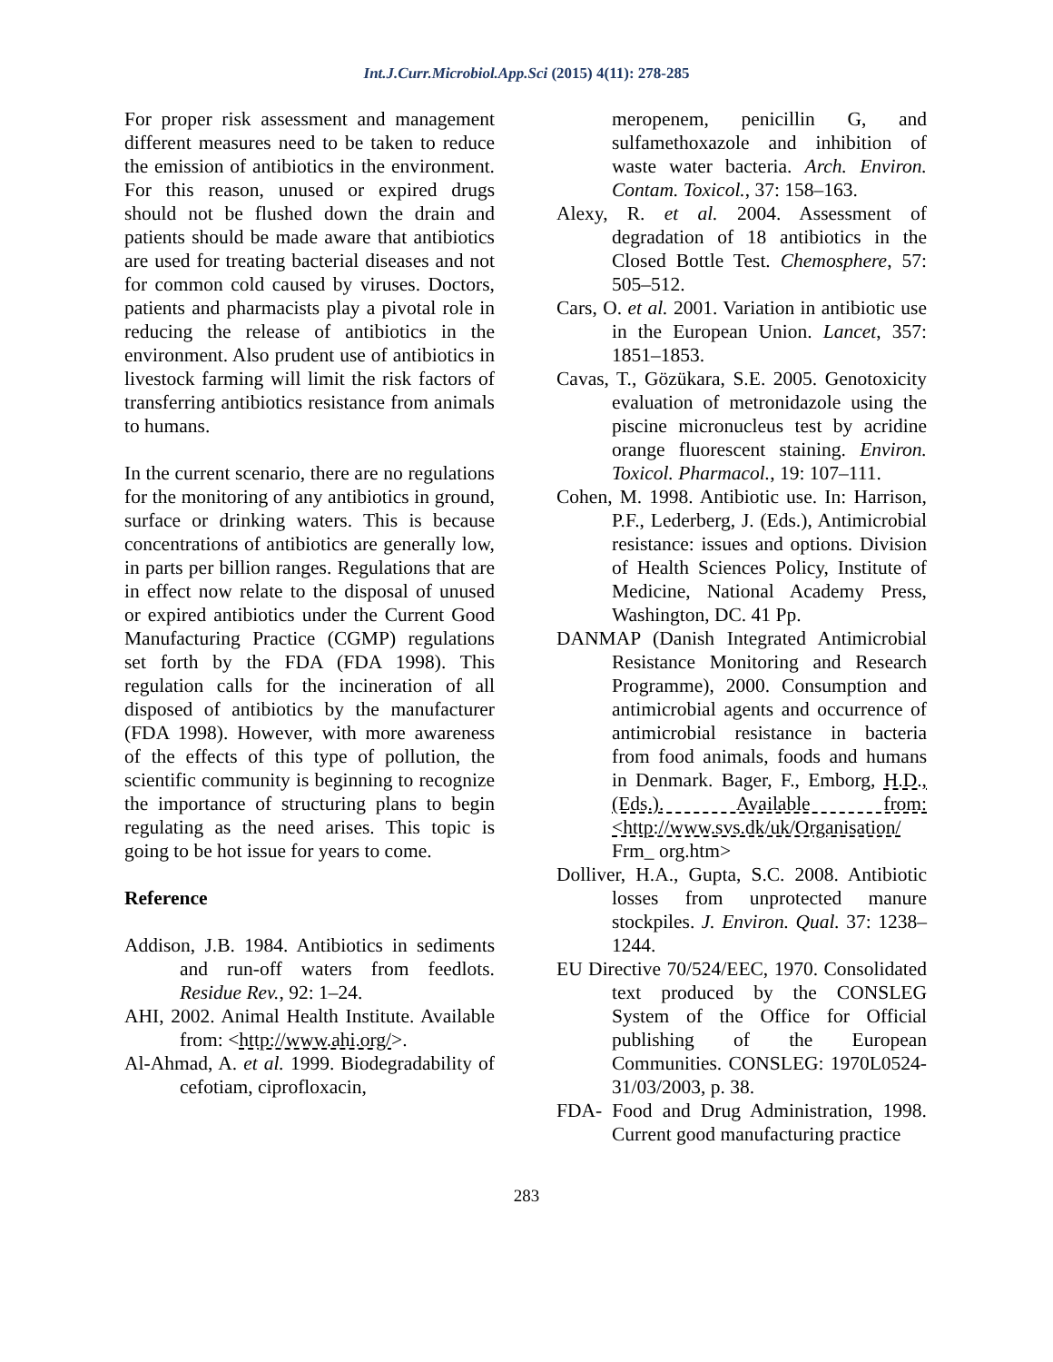Int.J.Curr.Microbiol.App.Sci (2015) 4(11): 278-285
For proper risk assessment and management different measures need to be taken to reduce the emission of antibiotics in the environment. For this reason, unused or expired drugs should not be flushed down the drain and patients should be made aware that antibiotics are used for treating bacterial diseases and not for common cold caused by viruses. Doctors, patients and pharmacists play a pivotal role in reducing the release of antibiotics in the environment. Also prudent use of antibiotics in livestock farming will limit the risk factors of transferring antibiotics resistance from animals to humans.
In the current scenario, there are no regulations for the monitoring of any antibiotics in ground, surface or drinking waters. This is because concentrations of antibiotics are generally low, in parts per billion ranges. Regulations that are in effect now relate to the disposal of unused or expired antibiotics under the Current Good Manufacturing Practice (CGMP) regulations set forth by the FDA (FDA 1998). This regulation calls for the incineration of all disposed of antibiotics by the manufacturer (FDA 1998). However, with more awareness of the effects of this type of pollution, the scientific community is beginning to recognize the importance of structuring plans to begin regulating as the need arises. This topic is going to be hot issue for years to come.
Reference
Addison, J.B. 1984. Antibiotics in sediments and run-off waters from feedlots. Residue Rev., 92: 1–24.
AHI, 2002. Animal Health Institute. Available from: <http://www.ahi.org/>.
Al-Ahmad, A. et al. 1999. Biodegradability of cefotiam, ciprofloxacin,
meropenem, penicillin G, and sulfamethoxazole and inhibition of waste water bacteria. Arch. Environ. Contam. Toxicol., 37: 158–163.
Alexy, R. et al. 2004. Assessment of degradation of 18 antibiotics in the Closed Bottle Test. Chemosphere, 57: 505–512.
Cars, O. et al. 2001. Variation in antibiotic use in the European Union. Lancet, 357: 1851–1853.
Cavas, T., Gözükara, S.E. 2005. Genotoxicity evaluation of metronidazole using the piscine micronucleus test by acridine orange fluorescent staining. Environ. Toxicol. Pharmacol., 19: 107–111.
Cohen, M. 1998. Antibiotic use. In: Harrison, P.F., Lederberg, J. (Eds.), Antimicrobial resistance: issues and options. Division of Health Sciences Policy, Institute of Medicine, National Academy Press, Washington, DC. 41 Pp.
DANMAP (Danish Integrated Antimicrobial Resistance Monitoring and Research Programme), 2000. Consumption and antimicrobial agents and occurrence of antimicrobial resistance in bacteria from food animals, foods and humans in Denmark. Bager, F., Emborg, H.D., (Eds.). Available from: <http://www.svs.dk/uk/Organisation/ Frm_ org.htm>
Dolliver, H.A., Gupta, S.C. 2008. Antibiotic losses from unprotected manure stockpiles. J. Environ. Qual. 37: 1238–1244.
EU Directive 70/524/EEC, 1970. Consolidated text produced by the CONSLEG System of the Office for Official publishing of the European Communities. CONSLEG: 1970L0524-31/03/2003, p. 38.
FDA- Food and Drug Administration, 1998. Current good manufacturing practice
283